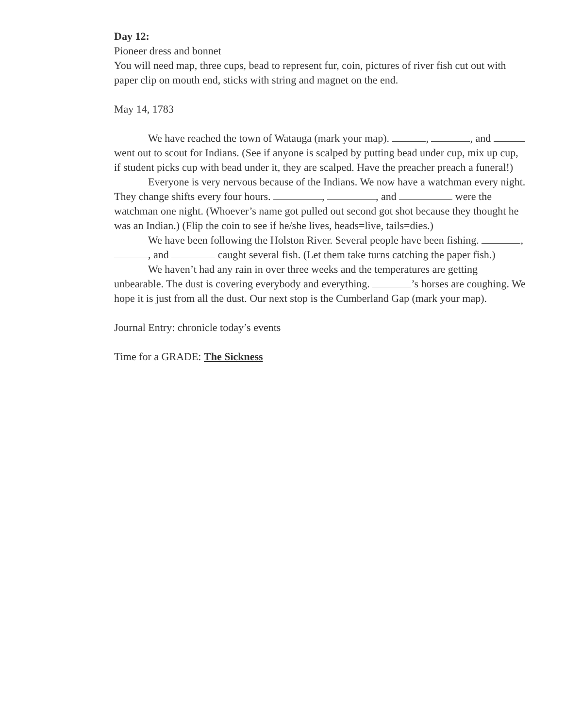Day 12:
Pioneer dress and bonnet
You will need map, three cups, bead to represent fur, coin, pictures of river fish cut out with paper clip on mouth end, sticks with string and magnet on the end.
May 14, 1783
We have reached the town of Watauga (mark your map). , , and went out to scout for Indians. (See if anyone is scalped by putting bead under cup, mix up cup, if student picks cup with bead under it, they are scalped. Have the preacher preach a funeral!)
Everyone is very nervous because of the Indians. We now have a watchman every night. They change shifts every four hours. , , and were the watchman one night. (Whoever’s name got pulled out second got shot because they thought he was an Indian.) (Flip the coin to see if he/she lives, heads=live, tails=dies.)
We have been following the Holston River. Several people have been fishing. , , and caught several fish. (Let them take turns catching the paper fish.)
We haven’t had any rain in over three weeks and the temperatures are getting unbearable. The dust is covering everybody and everything. ’s horses are coughing. We hope it is just from all the dust. Our next stop is the Cumberland Gap (mark your map).
Journal Entry: chronicle today’s events
Time for a GRADE: The Sickness